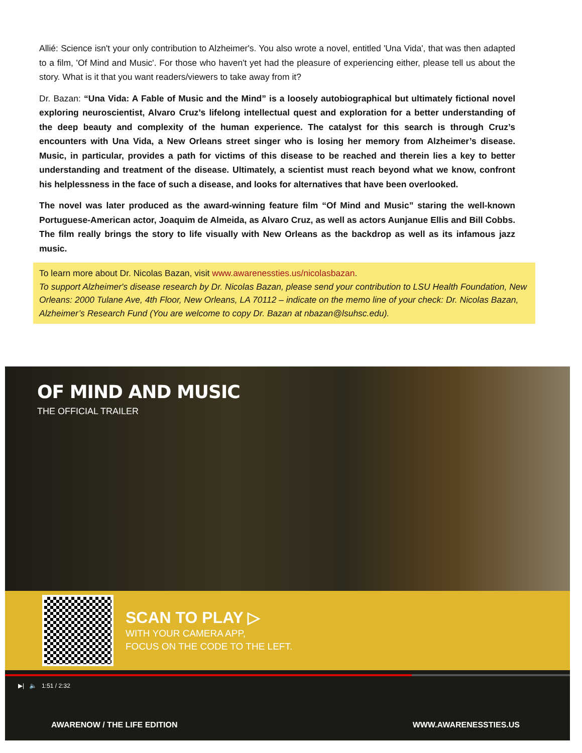Allié: Science isn't your only contribution to Alzheimer's. You also wrote a novel, entitled 'Una Vida', that was then adapted to a film, 'Of Mind and Music'. For those who haven't yet had the pleasure of experiencing either, please tell us about the story. What is it that you want readers/viewers to take away from it?
Dr. Bazan: “Una Vida: A Fable of Music and the Mind” is a loosely autobiographical but ultimately fictional novel exploring neuroscientist, Alvaro Cruz’s lifelong intellectual quest and exploration for a better understanding of the deep beauty and complexity of the human experience. The catalyst for this search is through Cruz’s encounters with Una Vida, a New Orleans street singer who is losing her memory from Alzheimer’s disease. Music, in particular, provides a path for victims of this disease to be reached and therein lies a key to better understanding and treatment of the disease. Ultimately, a scientist must reach beyond what we know, confront his helplessness in the face of such a disease, and looks for alternatives that have been overlooked.
The novel was later produced as the award-winning feature film “Of Mind and Music” staring the well-known Portuguese-American actor, Joaquim de Almeida, as Alvaro Cruz, as well as actors Aunjanue Ellis and Bill Cobbs. The film really brings the story to life visually with New Orleans as the backdrop as well as its infamous jazz music.
To learn more about Dr. Nicolas Bazan, visit www.awarenessties.us/nicolasbazan.
To support Alzheimer's disease research by Dr. Nicolas Bazan, please send your contribution to LSU Health Foundation, New Orleans: 2000 Tulane Ave, 4th Floor, New Orleans, LA 70112 – indicate on the memo line of your check: Dr. Nicolas Bazan, Alzheimer’s Research Fund (You are welcome to copy Dr. Bazan at nbazan@lsuhsc.edu).
OF MIND AND MUSIC
THE OFFICIAL TRAILER
SCAN TO PLAY ▷
WITH YOUR CAMERA APP,
FOCUS ON THE CODE TO THE LEFT.
▶| 🔈 1:51 / 2:32
AWARENOW / THE LIFE EDITION WWW.AWARENESSTIES.US